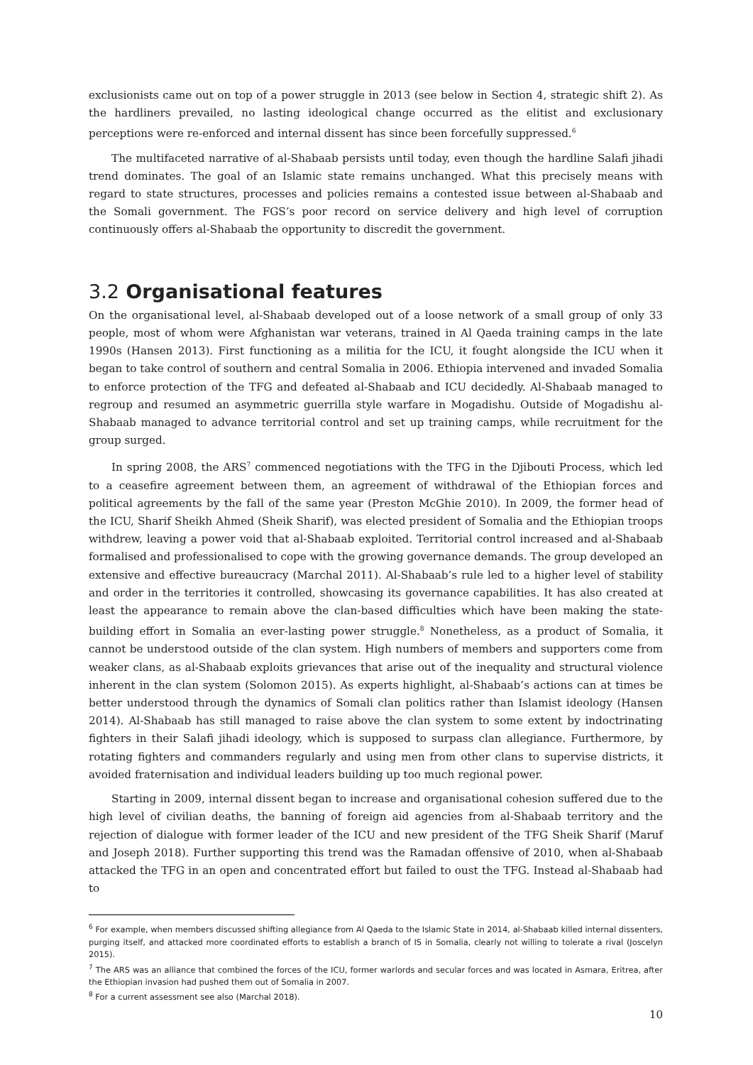exclusionists came out on top of a power struggle in 2013 (see below in Section 4, strategic shift 2). As the hardliners prevailed, no lasting ideological change occurred as the elitist and exclusionary perceptions were re-enforced and internal dissent has since been forcefully suppressed.<sup>6</sup>
The multifaceted narrative of al-Shabaab persists until today, even though the hardline Salafi jihadi trend dominates. The goal of an Islamic state remains unchanged. What this precisely means with regard to state structures, processes and policies remains a contested issue between al-Shabaab and the Somali government. The FGS’s poor record on service delivery and high level of corruption continuously offers al-Shabaab the opportunity to discredit the government.
3.2 Organisational features
On the organisational level, al-Shabaab developed out of a loose network of a small group of only 33 people, most of whom were Afghanistan war veterans, trained in Al Qaeda training camps in the late 1990s (Hansen 2013). First functioning as a militia for the ICU, it fought alongside the ICU when it began to take control of southern and central Somalia in 2006. Ethiopia intervened and invaded Somalia to enforce protection of the TFG and defeated al-Shabaab and ICU decidedly. Al-Shabaab managed to regroup and resumed an asymmetric guerrilla style warfare in Mogadishu. Outside of Mogadishu al-Shabaab managed to advance territorial control and set up training camps, while recruitment for the group surged.
In spring 2008, the ARS<sup>7</sup> commenced negotiations with the TFG in the Djibouti Process, which led to a ceasefire agreement between them, an agreement of withdrawal of the Ethiopian forces and political agreements by the fall of the same year (Preston McGhie 2010). In 2009, the former head of the ICU, Sharif Sheikh Ahmed (Sheik Sharif), was elected president of Somalia and the Ethiopian troops withdrew, leaving a power void that al-Shabaab exploited. Territorial control increased and al-Shabaab formalised and professionalised to cope with the growing governance demands. The group developed an extensive and effective bureaucracy (Marchal 2011). Al-Shabaab’s rule led to a higher level of stability and order in the territories it controlled, showcasing its governance capabilities. It has also created at least the appearance to remain above the clan-based difficulties which have been making the state-building effort in Somalia an ever-lasting power struggle.<sup>8</sup> Nonetheless, as a product of Somalia, it cannot be understood outside of the clan system. High numbers of members and supporters come from weaker clans, as al-Shabaab exploits grievances that arise out of the inequality and structural violence inherent in the clan system (Solomon 2015). As experts highlight, al-Shabaab’s actions can at times be better understood through the dynamics of Somali clan politics rather than Islamist ideology (Hansen 2014). Al-Shabaab has still managed to raise above the clan system to some extent by indoctrinating fighters in their Salafi jihadi ideology, which is supposed to surpass clan allegiance. Furthermore, by rotating fighters and commanders regularly and using men from other clans to supervise districts, it avoided fraternisation and individual leaders building up too much regional power.
Starting in 2009, internal dissent began to increase and organisational cohesion suffered due to the high level of civilian deaths, the banning of foreign aid agencies from al-Shabaab territory and the rejection of dialogue with former leader of the ICU and new president of the TFG Sheik Sharif (Maruf and Joseph 2018). Further supporting this trend was the Ramadan offensive of 2010, when al-Shabaab attacked the TFG in an open and concentrated effort but failed to oust the TFG. Instead al-Shabaab had to
<sup>6</sup> For example, when members discussed shifting allegiance from Al Qaeda to the Islamic State in 2014, al-Shabaab killed internal dissenters, purging itself, and attacked more coordinated efforts to establish a branch of IS in Somalia, clearly not willing to tolerate a rival (Joscelyn 2015).
<sup>7</sup> The ARS was an alliance that combined the forces of the ICU, former warlords and secular forces and was located in Asmara, Eritrea, after the Ethiopian invasion had pushed them out of Somalia in 2007.
<sup>8</sup> For a current assessment see also (Marchal 2018).
10